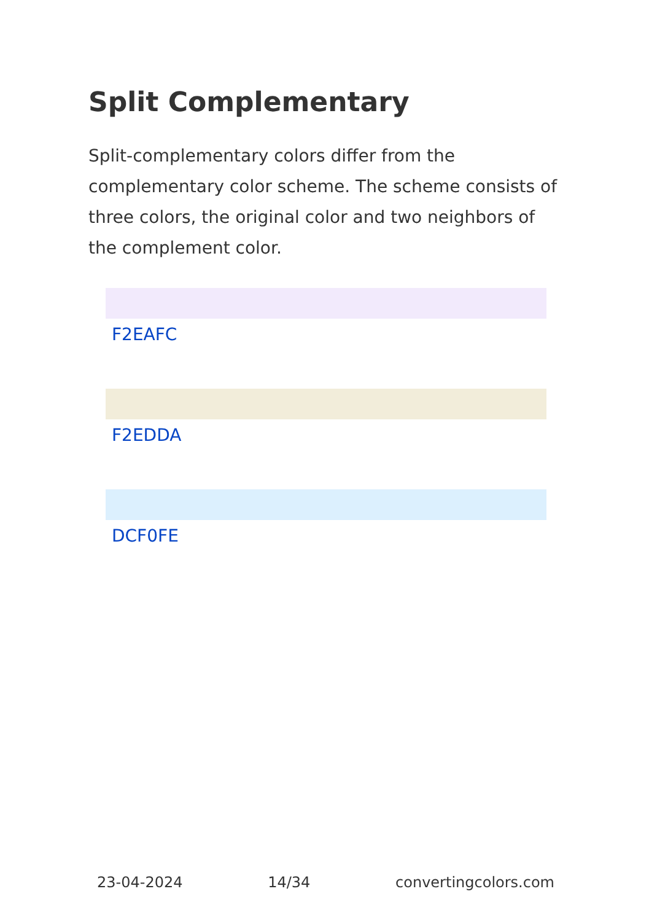Split Complementary
Split-complementary colors differ from the complementary color scheme. The scheme consists of three colors, the original color and two neighbors of the complement color.
F2EAFC
F2EDDA
DCF0FE
23-04-2024 14/34 convertingcolors.com